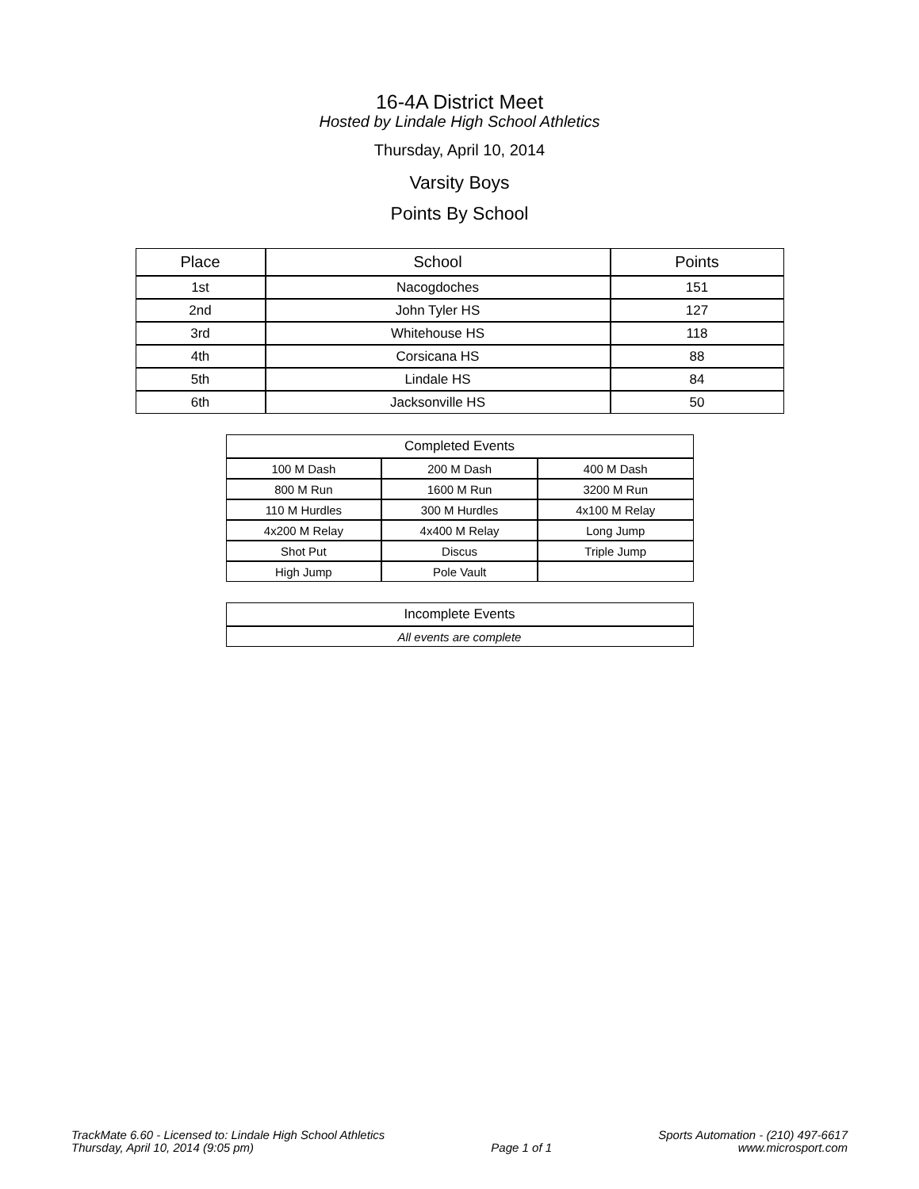16-4A District Meet
Hosted by Lindale High School Athletics
Thursday, April 10, 2014
Varsity Boys
Points By School
| Place | School | Points |
| --- | --- | --- |
| 1st | Nacogdoches | 151 |
| 2nd | John Tyler HS | 127 |
| 3rd | Whitehouse HS | 118 |
| 4th | Corsicana HS | 88 |
| 5th | Lindale HS | 84 |
| 6th | Jacksonville HS | 50 |
| Completed Events | | |
| 100 M Dash | 200 M Dash | 400 M Dash |
| 800 M Run | 1600 M Run | 3200 M Run |
| 110 M Hurdles | 300 M Hurdles | 4x100 M Relay |
| 4x200 M Relay | 4x400 M Relay | Long Jump |
| Shot Put | Discus | Triple Jump |
| High Jump | Pole Vault | |
| Incomplete Events |
| All events are complete |
TrackMate 6.60 - Licensed to: Lindale High School Athletics
Thursday, April 10, 2014 (9:05 pm)
Page 1 of 1 Sports Automation - (210) 497-6617
www.microsport.com